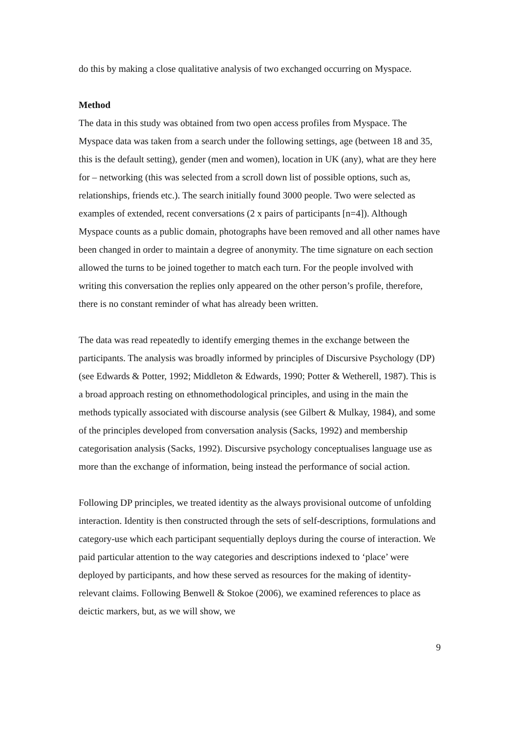do this by making a close qualitative analysis of two exchanged occurring on Myspace.
Method
The data in this study was obtained from two open access profiles from Myspace. The Myspace data was taken from a search under the following settings, age (between 18 and 35, this is the default setting), gender (men and women), location in UK (any), what are they here for – networking (this was selected from a scroll down list of possible options, such as, relationships, friends etc.). The search initially found 3000 people. Two were selected as examples of extended, recent conversations (2 x pairs of participants [n=4]). Although Myspace counts as a public domain, photographs have been removed and all other names have been changed in order to maintain a degree of anonymity. The time signature on each section allowed the turns to be joined together to match each turn. For the people involved with writing this conversation the replies only appeared on the other person’s profile, therefore, there is no constant reminder of what has already been written.
The data was read repeatedly to identify emerging themes in the exchange between the participants. The analysis was broadly informed by principles of Discursive Psychology (DP) (see Edwards & Potter, 1992; Middleton & Edwards, 1990; Potter & Wetherell, 1987). This is a broad approach resting on ethnomethodological principles, and using in the main the methods typically associated with discourse analysis (see Gilbert & Mulkay, 1984), and some of the principles developed from conversation analysis (Sacks, 1992) and membership categorisation analysis (Sacks, 1992). Discursive psychology conceptualises language use as more than the exchange of information, being instead the performance of social action.
Following DP principles, we treated identity as the always provisional outcome of unfolding interaction. Identity is then constructed through the sets of self-descriptions, formulations and category-use which each participant sequentially deploys during the course of interaction. We paid particular attention to the way categories and descriptions indexed to ‘place’ were deployed by participants, and how these served as resources for the making of identity-relevant claims. Following Benwell & Stokoe (2006), we examined references to place as deictic markers, but, as we will show, we
9